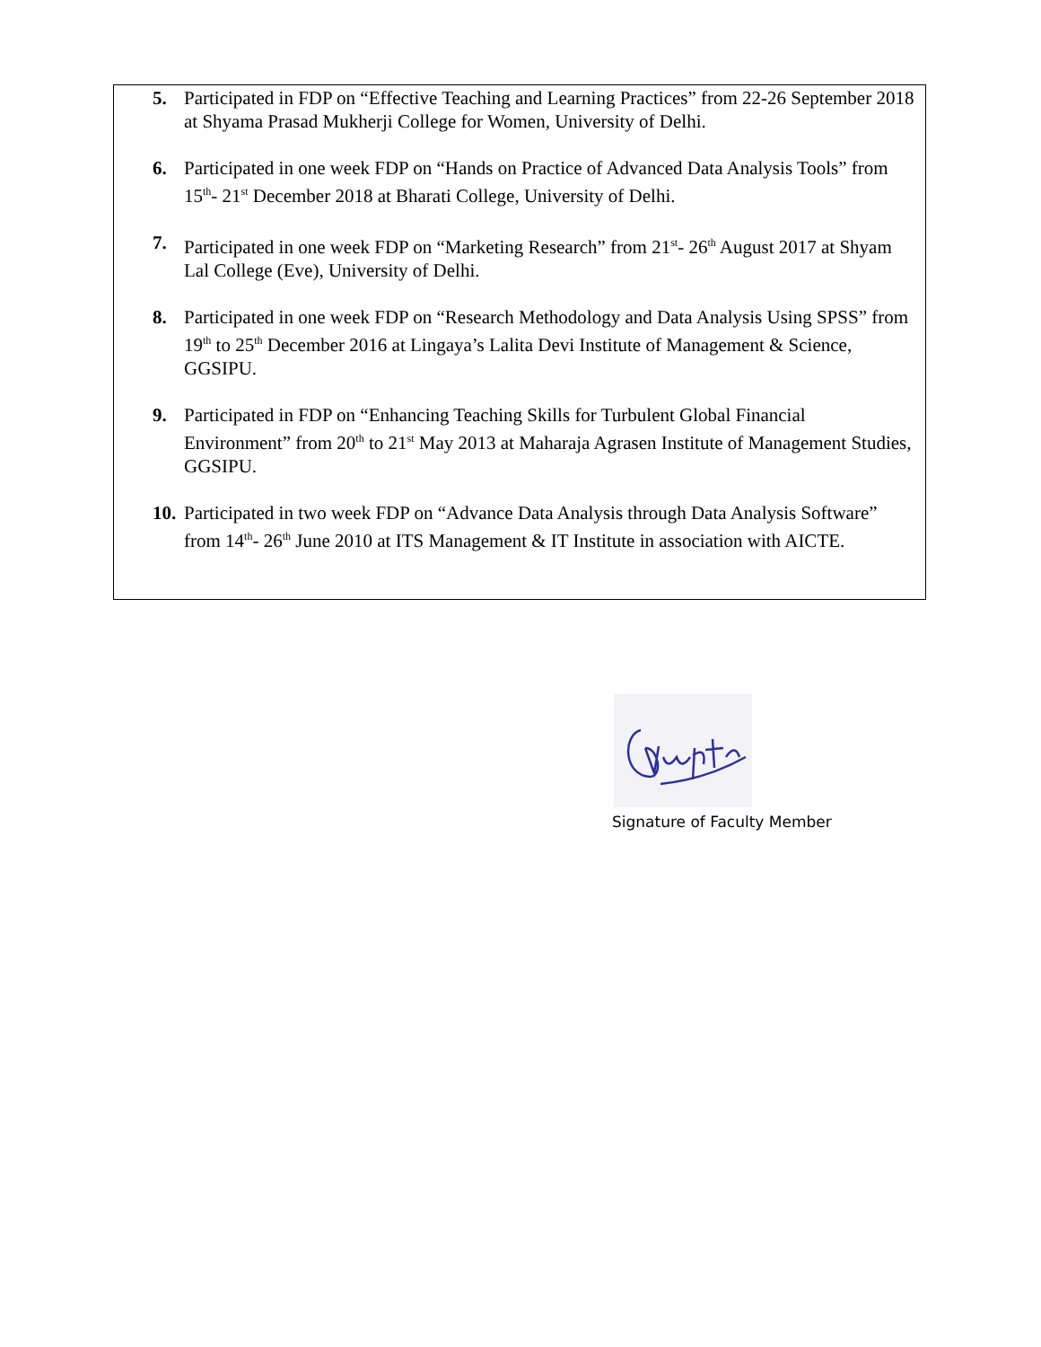5. Participated in FDP on “Effective Teaching and Learning Practices” from 22-26 September 2018 at Shyama Prasad Mukherji College for Women, University of Delhi.
6. Participated in one week FDP on “Hands on Practice of Advanced Data Analysis Tools” from 15<sup>th</sup>- 21<sup>st</sup> December 2018 at Bharati College, University of Delhi.
7. Participated in one week FDP on “Marketing Research” from 21<sup>st</sup>- 26<sup>th</sup> August 2017 at Shyam Lal College (Eve), University of Delhi.
8. Participated in one week FDP on “Research Methodology and Data Analysis Using SPSS” from 19<sup>th</sup> to 25<sup>th</sup> December 2016 at Lingaya’s Lalita Devi Institute of Management & Science, GGSIPU.
9. Participated in FDP on “Enhancing Teaching Skills for Turbulent Global Financial Environment” from 20<sup>th</sup> to 21<sup>st</sup> May 2013 at Maharaja Agrasen Institute of Management Studies, GGSIPU.
10. Participated in two week FDP on “Advance Data Analysis through Data Analysis Software” from 14<sup>th</sup>- 26<sup>th</sup> June 2010 at ITS Management & IT Institute in association with AICTE.
Signature of Faculty Member